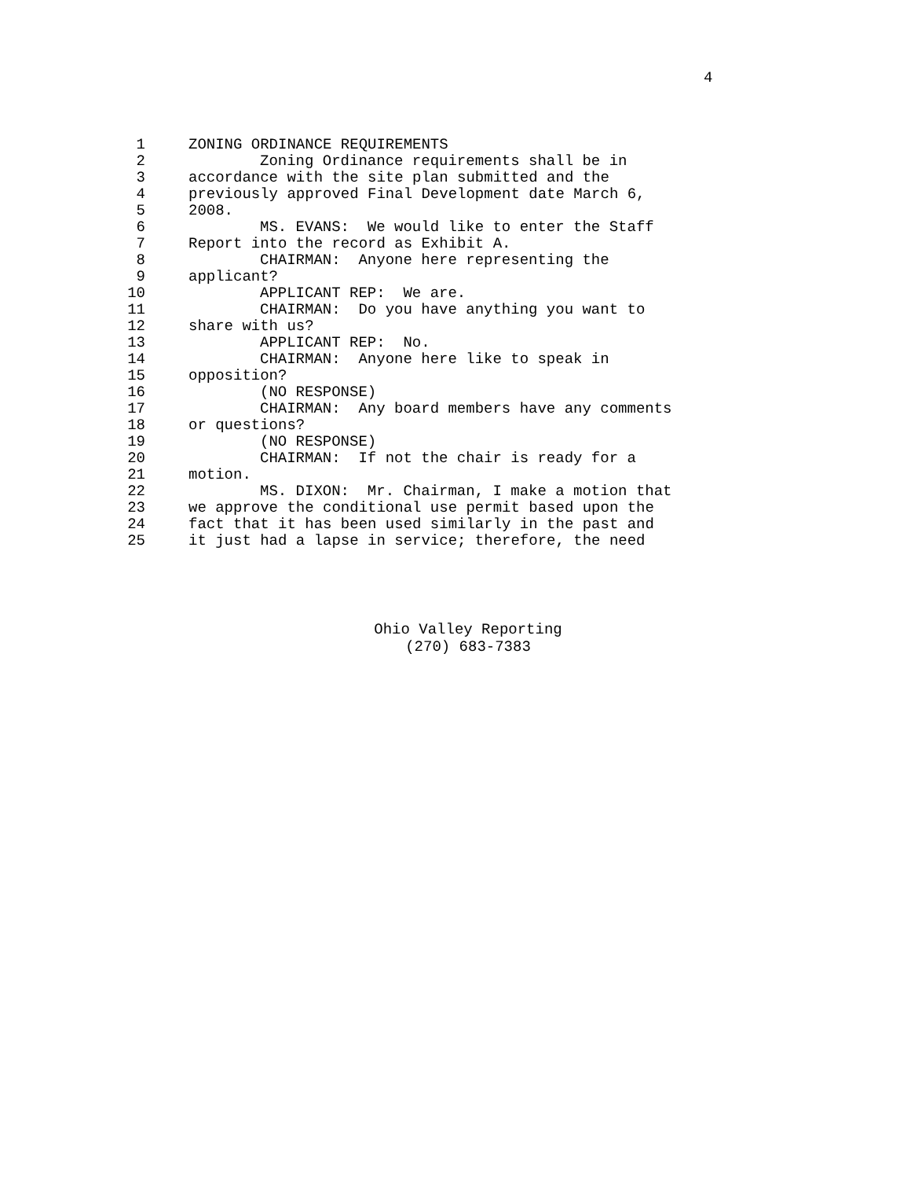4
1 ZONING ORDINANCE REQUIREMENTS
2 Zoning Ordinance requirements shall be in
3 accordance with the site plan submitted and the
4 previously approved Final Development date March 6,
5 2008.
6 MS. EVANS: We would like to enter the Staff
7 Report into the record as Exhibit A.
8 CHAIRMAN: Anyone here representing the
9 applicant?
10 APPLICANT REP: We are.
11 CHAIRMAN: Do you have anything you want to
12 share with us?
13 APPLICANT REP: No.
14 CHAIRMAN: Anyone here like to speak in
15 opposition?
16 (NO RESPONSE)
17 CHAIRMAN: Any board members have any comments
18 or questions?
19 (NO RESPONSE)
20 CHAIRMAN: If not the chair is ready for a
21 motion.
22 MS. DIXON: Mr. Chairman, I make a motion that
23 we approve the conditional use permit based upon the
24 fact that it has been used similarly in the past and
25 it just had a lapse in service; therefore, the need
Ohio Valley Reporting
(270) 683-7383